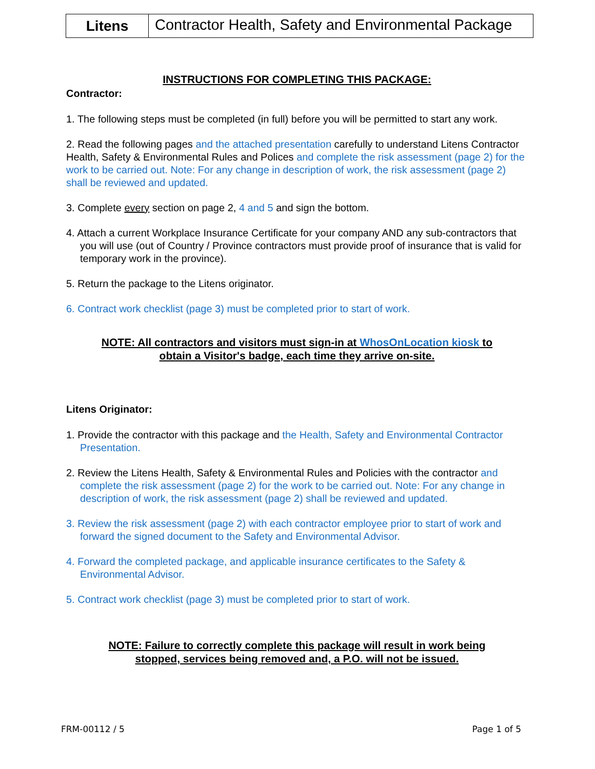Litens
Contractor Health, Safety and Environmental Package
INSTRUCTIONS FOR COMPLETING THIS PACKAGE:
Contractor:
1. The following steps must be completed (in full) before you will be permitted to start any work.
2. Read the following pages and the attached presentation carefully to understand Litens Contractor Health, Safety & Environmental Rules and Polices and complete the risk assessment (page 2) for the work to be carried out. Note: For any change in description of work, the risk assessment (page 2) shall be reviewed and updated.
3. Complete every section on page 2, 4 and 5 and sign the bottom.
4. Attach a current Workplace Insurance Certificate for your company AND any sub-contractors that you will use (out of Country / Province contractors must provide proof of insurance that is valid for temporary work in the province).
5. Return the package to the Litens originator.
6. Contract work checklist (page 3) must be completed prior to start of work.
NOTE: All contractors and visitors must sign-in at WhosOnLocation kiosk to
obtain a Visitor's badge, each time they arrive on-site.
Litens Originator:
1. Provide the contractor with this package and the Health, Safety and Environmental Contractor Presentation.
2. Review the Litens Health, Safety & Environmental Rules and Policies with the contractor and complete the risk assessment (page 2) for the work to be carried out. Note: For any change in description of work, the risk assessment (page 2) shall be reviewed and updated.
3. Review the risk assessment (page 2) with each contractor employee prior to start of work and forward the signed document to the Safety and Environmental Advisor.
4. Forward the completed package, and applicable insurance certificates to the Safety & Environmental Advisor.
5. Contract work checklist (page 3) must be completed prior to start of work.
NOTE: Failure to correctly complete this package will result in work being
stopped, services being removed and, a P.O. will not be issued.
FRM-00112 / 5 Page 1 of 5